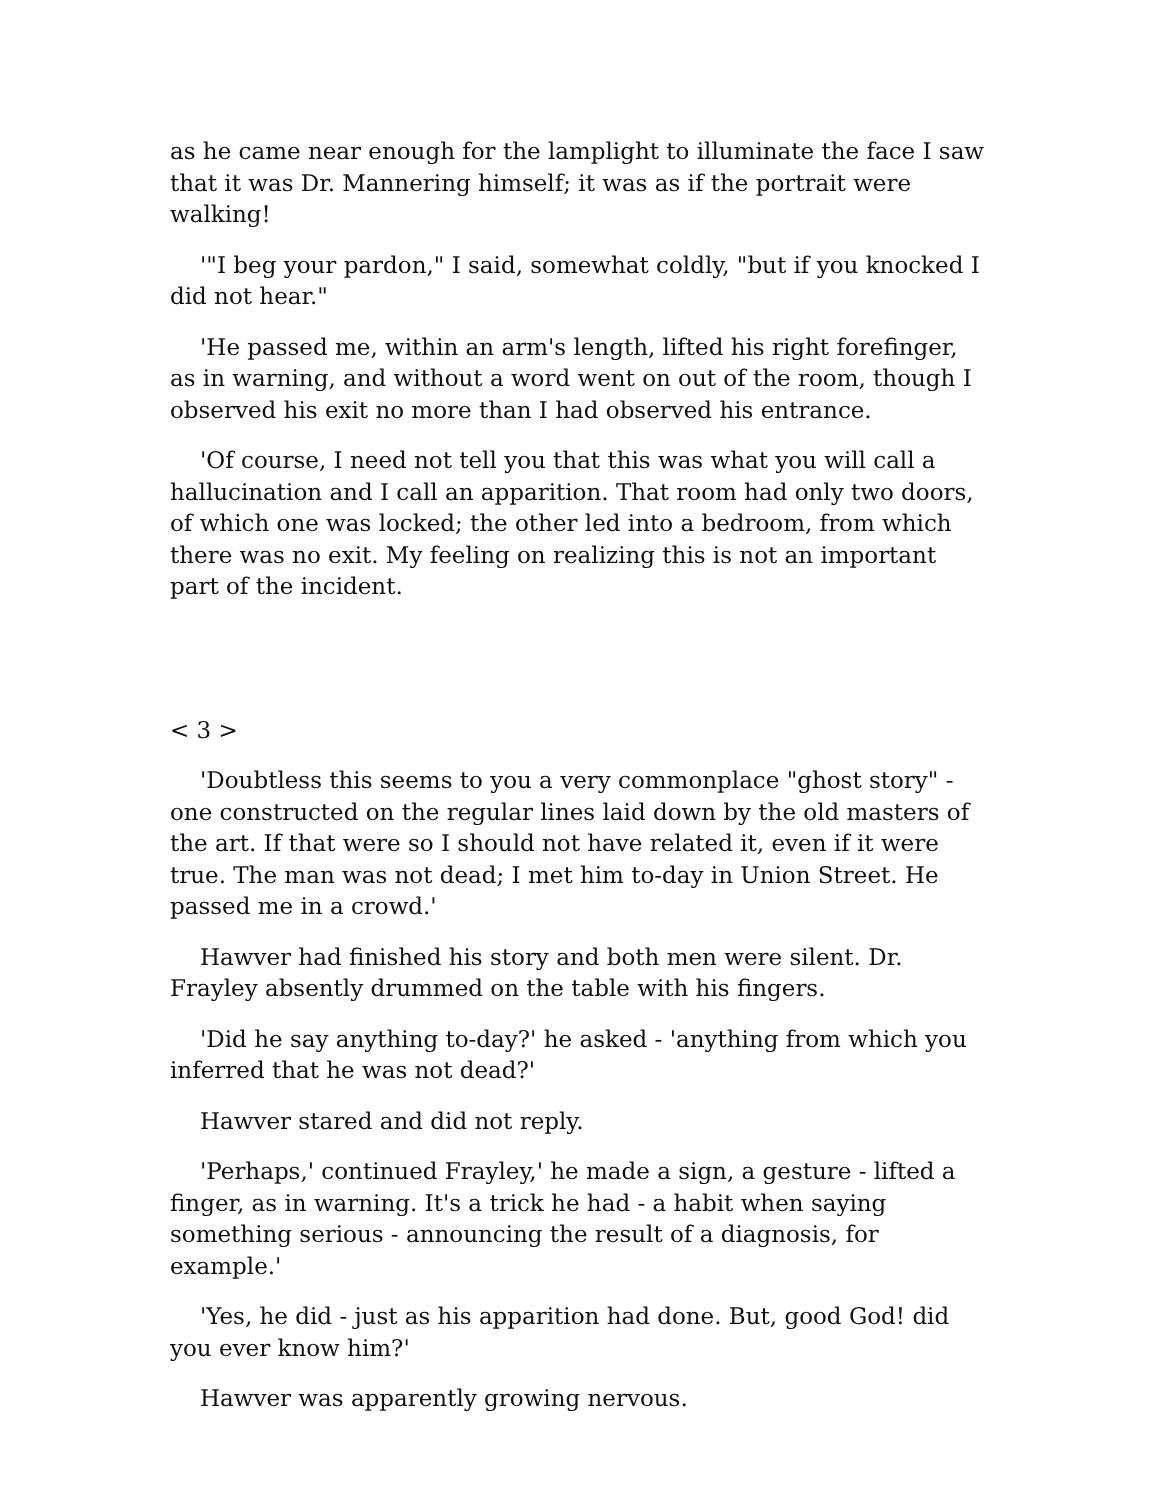as he came near enough for the lamplight to illuminate the face I saw that it was Dr. Mannering himself; it was as if the portrait were walking!
'"I beg your pardon," I said, somewhat coldly, "but if you knocked I did not hear."
'He passed me, within an arm's length, lifted his right forefinger, as in warning, and without a word went on out of the room, though I observed his exit no more than I had observed his entrance.
'Of course, I need not tell you that this was what you will call a hallucination and I call an apparition. That room had only two doors, of which one was locked; the other led into a bedroom, from which there was no exit. My feeling on realizing this is not an important part of the incident.
< 3 >
'Doubtless this seems to you a very commonplace "ghost story" - one constructed on the regular lines laid down by the old masters of the art. If that were so I should not have related it, even if it were true. The man was not dead; I met him to-day in Union Street. He passed me in a crowd.'
Hawver had finished his story and both men were silent. Dr. Frayley absently drummed on the table with his fingers.
'Did he say anything to-day?' he asked - 'anything from which you inferred that he was not dead?'
Hawver stared and did not reply.
'Perhaps,' continued Frayley,' he made a sign, a gesture - lifted a finger, as in warning. It's a trick he had - a habit when saying something serious - announcing the result of a diagnosis, for example.'
'Yes, he did - just as his apparition had done. But, good God! did you ever know him?'
Hawver was apparently growing nervous.